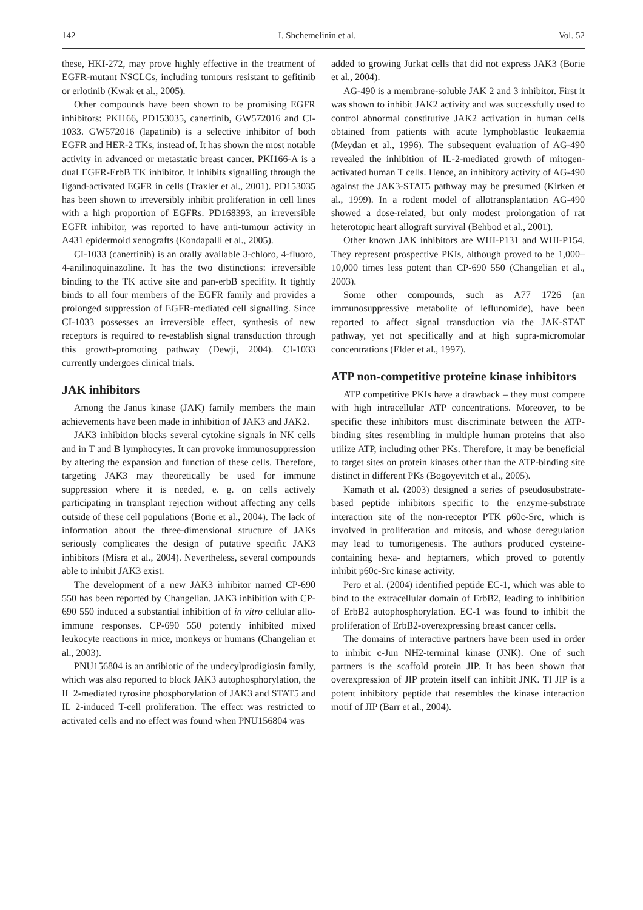142 I. Shchemelinin et al. Vol. 52
these, HKI-272, may prove highly effective in the treatment of EGFR-mutant NSCLCs, including tumours resistant to gefitinib or erlotinib (Kwak et al., 2005).
Other compounds have been shown to be promising EGFR inhibitors: PKI166, PD153035, canertinib, GW572016 and CI-1033. GW572016 (lapatinib) is a selective inhibitor of both EGFR and HER-2 TKs, instead of. It has shown the most notable activity in advanced or metastatic breast cancer. PKI166-A is a dual EGFR-ErbB TK inhibitor. It inhibits signalling through the ligand-activated EGFR in cells (Traxler et al., 2001). PD153035 has been shown to irreversibly inhibit proliferation in cell lines with a high proportion of EGFRs. PD168393, an irreversible EGFR inhibitor, was reported to have anti-tumour activity in A431 epidermoid xenografts (Kondapalli et al., 2005).
CI-1033 (canertinib) is an orally available 3-chloro, 4-fluoro, 4-anilinoquinazoline. It has the two distinctions: irreversible binding to the TK active site and pan-erbB specifity. It tightly binds to all four members of the EGFR family and provides a prolonged suppression of EGFR-mediated cell signalling. Since CI-1033 possesses an irreversible effect, synthesis of new receptors is required to re-establish signal transduction through this growth-promoting pathway (Dewji, 2004). CI-1033 currently undergoes clinical trials.
JAK inhibitors
Among the Janus kinase (JAK) family members the main achievements have been made in inhibition of JAK3 and JAK2.
JAK3 inhibition blocks several cytokine signals in NK cells and in T and B lymphocytes. It can provoke immunosuppression by altering the expansion and function of these cells. Therefore, targeting JAK3 may theoretically be used for immune suppression where it is needed, e. g. on cells actively participating in transplant rejection without affecting any cells outside of these cell populations (Borie et al., 2004). The lack of information about the three-dimensional structure of JAKs seriously complicates the design of putative specific JAK3 inhibitors (Misra et al., 2004). Nevertheless, several compounds able to inhibit JAK3 exist.
The development of a new JAK3 inhibitor named CP-690 550 has been reported by Changelian. JAK3 inhibition with CP-690 550 induced a substantial inhibition of in vitro cellular allo-immune responses. CP-690 550 potently inhibited mixed leukocyte reactions in mice, monkeys or humans (Changelian et al., 2003).
PNU156804 is an antibiotic of the undecylprodigiosin family, which was also reported to block JAK3 autophosphorylation, the IL 2-mediated tyrosine phosphorylation of JAK3 and STAT5 and IL 2-induced T-cell proliferation. The effect was restricted to activated cells and no effect was found when PNU156804 was
added to growing Jurkat cells that did not express JAK3 (Borie et al., 2004).
AG-490 is a membrane-soluble JAK 2 and 3 inhibitor. First it was shown to inhibit JAK2 activity and was successfully used to control abnormal constitutive JAK2 activation in human cells obtained from patients with acute lymphoblastic leukaemia (Meydan et al., 1996). The subsequent evaluation of AG-490 revealed the inhibition of IL-2-mediated growth of mitogen-activated human T cells. Hence, an inhibitory activity of AG-490 against the JAK3-STAT5 pathway may be presumed (Kirken et al., 1999). In a rodent model of allotransplantation AG-490 showed a dose-related, but only modest prolongation of rat heterotopic heart allograft survival (Behbod et al., 2001).
Other known JAK inhibitors are WHI-P131 and WHI-P154. They represent prospective PKIs, although proved to be 1,000–10,000 times less potent than CP-690 550 (Changelian et al., 2003).
Some other compounds, such as A77 1726 (an immunosuppressive metabolite of leflunomide), have been reported to affect signal transduction via the JAK-STAT pathway, yet not specifically and at high supra-micromolar concentrations (Elder et al., 1997).
ATP non-competitive proteine kinase inhibitors
ATP competitive PKIs have a drawback – they must compete with high intracellular ATP concentrations. Moreover, to be specific these inhibitors must discriminate between the ATP-binding sites resembling in multiple human proteins that also utilize ATP, including other PKs. Therefore, it may be beneficial to target sites on protein kinases other than the ATP-binding site distinct in different PKs (Bogoyevitch et al., 2005).
Kamath et al. (2003) designed a series of pseudosubstrate-based peptide inhibitors specific to the enzyme-substrate interaction site of the non-receptor PTK p60c-Src, which is involved in proliferation and mitosis, and whose deregulation may lead to tumorigenesis. The authors produced cysteine-containing hexa- and heptamers, which proved to potently inhibit p60c-Src kinase activity.
Pero et al. (2004) identified peptide EC-1, which was able to bind to the extracellular domain of ErbB2, leading to inhibition of ErbB2 autophosphorylation. EC-1 was found to inhibit the proliferation of ErbB2-overexpressing breast cancer cells.
The domains of interactive partners have been used in order to inhibit c-Jun NH2-terminal kinase (JNK). One of such partners is the scaffold protein JIP. It has been shown that overexpression of JIP protein itself can inhibit JNK. TI JIP is a potent inhibitory peptide that resembles the kinase interaction motif of JIP (Barr et al., 2004).